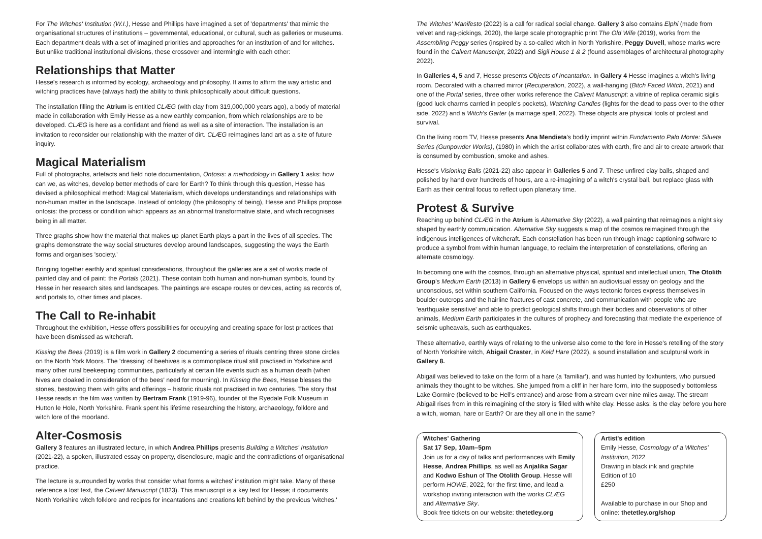For The Witches' Institution (W.I.), Hesse and Phillips have imagined a set of 'departments' that mimic the organisational structures of institutions – governmental, educational, or cultural, such as galleries or museums. Each department deals with a set of imagined priorities and approaches for an institution of and for witches. But unlike traditional institutional divisions, these crossover and intermingle with each other:
Relationships that Matter
Hesse's research is informed by ecology, archaeology and philosophy. It aims to affirm the way artistic and witching practices have (always had) the ability to think philosophically about difficult questions.
The installation filling the Atrium is entitled CLÆG (with clay from 319,000,000 years ago), a body of material made in collaboration with Emily Hesse as a new earthly companion, from which relationships are to be developed. CLÆG is here as a confidant and friend as well as a site of interaction. The installation is an invitation to reconsider our relationship with the matter of dirt. CLÆG reimagines land art as a site of future inquiry.
Magical Materialism
Full of photographs, artefacts and field note documentation, Ontosis: a methodology in Gallery 1 asks: how can we, as witches, develop better methods of care for Earth? To think through this question, Hesse has devised a philosophical method: Magical Materialism, which develops understandings and relationships with non-human matter in the landscape. Instead of ontology (the philosophy of being), Hesse and Phillips propose ontosis: the process or condition which appears as an abnormal transformative state, and which recognises being in all matter.
Three graphs show how the material that makes up planet Earth plays a part in the lives of all species. The graphs demonstrate the way social structures develop around landscapes, suggesting the ways the Earth forms and organises 'society.'
Bringing together earthly and spiritual considerations, throughout the galleries are a set of works made of painted clay and oil paint: the Portals (2021). These contain both human and non-human symbols, found by Hesse in her research sites and landscapes. The paintings are escape routes or devices, acting as records of, and portals to, other times and places.
The Call to Re-inhabit
Throughout the exhibition, Hesse offers possibilities for occupying and creating space for lost practices that have been dismissed as witchcraft.
Kissing the Bees (2019) is a film work in Gallery 2 documenting a series of rituals centring three stone circles on the North York Moors. The 'dressing' of beehives is a commonplace ritual still practised in Yorkshire and many other rural beekeeping communities, particularly at certain life events such as a human death (when hives are cloaked in consideration of the bees' need for mourning). In Kissing the Bees, Hesse blesses the stones, bestowing them with gifts and offerings – historic rituals not practised in two centuries. The story that Hesse reads in the film was written by Bertram Frank (1919-96), founder of the Ryedale Folk Museum in Hutton le Hole, North Yorkshire. Frank spent his lifetime researching the history, archaeology, folklore and witch lore of the moorland.
Alter-Cosmosis
Gallery 3 features an illustrated lecture, in which Andrea Phillips presents Building a Witches' Institution (2021-22), a spoken, illustrated essay on property, disenclosure, magic and the contradictions of organisational practice.
The lecture is surrounded by works that consider what forms a witches' institution might take. Many of these reference a lost text, the Calvert Manuscript (1823). This manuscript is a key text for Hesse; it documents North Yorkshire witch folklore and recipes for incantations and creations left behind by the previous 'witches.'
The Witches' Manifesto (2022) is a call for radical social change. Gallery 3 also contains Elphi (made from velvet and rag-pickings, 2020), the large scale photographic print The Old Wife (2019), works from the Assembling Peggy series (inspired by a so-called witch in North Yorkshire, Peggy Duvell, whose marks were found in the Calvert Manuscript, 2022) and Sigil House 1 & 2 (found assemblages of architectural photography 2022).
In Galleries 4, 5 and 7, Hesse presents Objects of Incantation. In Gallery 4 Hesse imagines a witch's living room. Decorated with a charred mirror (Recuperation, 2022), a wall-hanging (Bitch Faced Witch, 2021) and one of the Portal series, three other works reference the Calvert Manuscript: a vitrine of replica ceramic sigils (good luck charms carried in people's pockets), Watching Candles (lights for the dead to pass over to the other side, 2022) and a Witch's Garter (a marriage spell, 2022). These objects are physical tools of protest and survival.
On the living room TV, Hesse presents Ana Mendieta's bodily imprint within Fundamento Palo Monte: Silueta Series (Gunpowder Works), (1980) in which the artist collaborates with earth, fire and air to create artwork that is consumed by combustion, smoke and ashes.
Hesse's Visioning Balls (2021-22) also appear in Galleries 5 and 7. These unfired clay balls, shaped and polished by hand over hundreds of hours, are a re-imagining of a witch's crystal ball, but replace glass with Earth as their central focus to reflect upon planetary time.
Protest & Survive
Reaching up behind CLÆG in the Atrium is Alternative Sky (2022), a wall painting that reimagines a night sky shaped by earthly communication. Alternative Sky suggests a map of the cosmos reimagined through the indigenous intelligences of witchcraft. Each constellation has been run through image captioning software to produce a symbol from within human language, to reclaim the interpretation of constellations, offering an alternate cosmology.
In becoming one with the cosmos, through an alternative physical, spiritual and intellectual union, The Otolith Group's Medium Earth (2013) in Gallery 6 envelops us within an audiovisual essay on geology and the unconscious, set within southern California. Focused on the ways tectonic forces express themselves in boulder outcrops and the hairline fractures of cast concrete, and communication with people who are 'earthquake sensitive' and able to predict geological shifts through their bodies and observations of other animals, Medium Earth participates in the cultures of prophecy and forecasting that mediate the experience of seismic upheavals, such as earthquakes.
These alternative, earthly ways of relating to the universe also come to the fore in Hesse's retelling of the story of North Yorkshire witch, Abigail Craster, in Keld Hare (2022), a sound installation and sculptural work in Gallery 8.
Abigail was believed to take on the form of a hare (a 'familiar'), and was hunted by foxhunters, who pursued animals they thought to be witches. She jumped from a cliff in her hare form, into the supposedly bottomless Lake Gormire (believed to be Hell's entrance) and arose from a stream over nine miles away. The stream Abigail rises from in this reimagining of the story is filled with white clay. Hesse asks: is the clay before you here a witch, woman, hare or Earth? Or are they all one in the same?
Witches' Gathering
Sat 17 Sep, 10am–5pm
Join us for a day of talks and performances with Emily Hesse, Andrea Phillips, as well as Anjalika Sagar and Kodwo Eshun of The Otolith Group. Hesse will perform HOWE, 2022, for the first time, and lead a workshop inviting interaction with the works CLÆG and Alternative Sky.
Book free tickets on our website: thetetley.org
Artist's edition
Emily Hesse, Cosmology of a Witches' Institution, 2022
Drawing in black ink and graphite
Edition of 10
£250
Available to purchase in our Shop and online: thetetley.org/shop